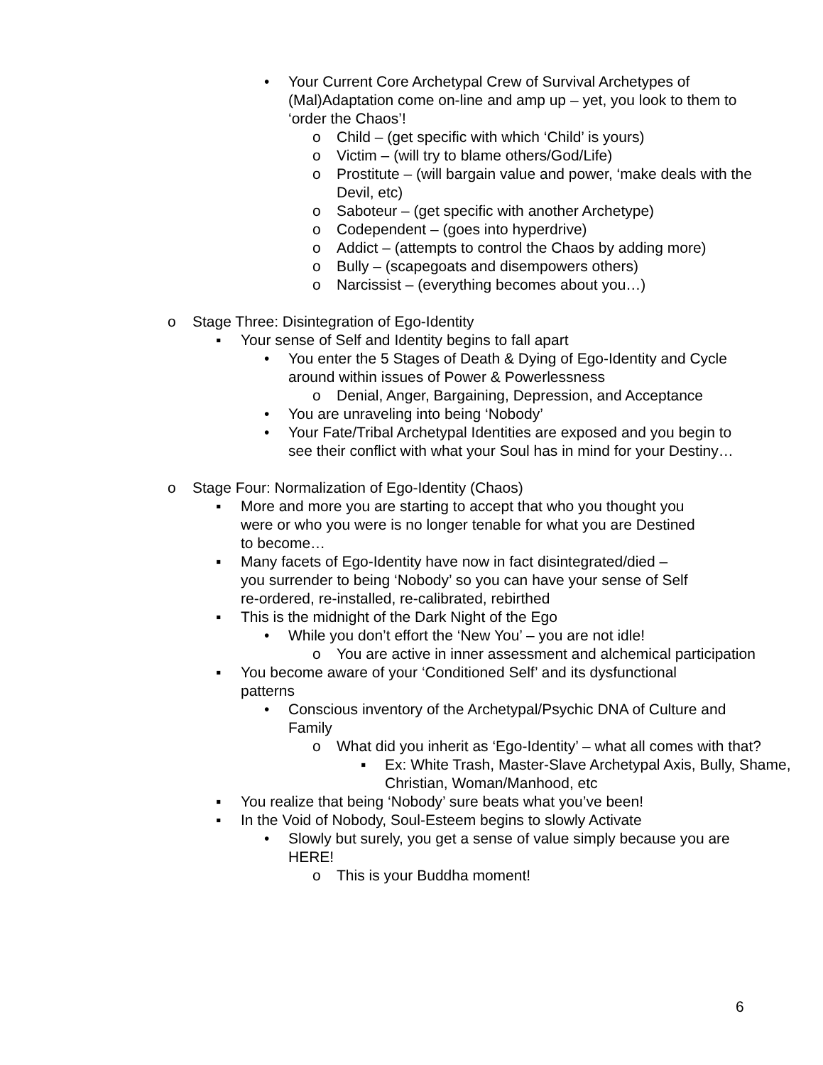• Your Current Core Archetypal Crew of Survival Archetypes of (Mal)Adaptation come on-line and amp up – yet, you look to them to ‘order the Chaos’!
o Child – (get specific with which ‘Child’ is yours)
o Victim – (will try to blame others/God/Life)
o Prostitute – (will bargain value and power, ‘make deals with the Devil, etc)
o Saboteur – (get specific with another Archetype)
o Codependent – (goes into hyperdrive)
o Addict – (attempts to control the Chaos by adding more)
o Bully – (scapegoats and disempowers others)
o Narcissist – (everything becomes about you…)
o Stage Three: Disintegration of Ego-Identity
▪ Your sense of Self and Identity begins to fall apart
• You enter the 5 Stages of Death & Dying of Ego-Identity and Cycle around within issues of Power & Powerlessness
o Denial, Anger, Bargaining, Depression, and Acceptance
• You are unraveling into being ‘Nobody’
• Your Fate/Tribal Archetypal Identities are exposed and you begin to see their conflict with what your Soul has in mind for your Destiny…
o Stage Four: Normalization of Ego-Identity (Chaos)
▪ More and more you are starting to accept that who you thought you were or who you were is no longer tenable for what you are Destined to become…
▪ Many facets of Ego-Identity have now in fact disintegrated/died – you surrender to being ‘Nobody’ so you can have your sense of Self re-ordered, re-installed, re-calibrated, rebirthed
▪ This is the midnight of the Dark Night of the Ego
• While you don’t effort the ‘New You’ – you are not idle!
o You are active in inner assessment and alchemical participation
▪ You become aware of your ‘Conditioned Self’ and its dysfunctional patterns
• Conscious inventory of the Archetypal/Psychic DNA of Culture and Family
o What did you inherit as ‘Ego-Identity’ – what all comes with that?
▪ Ex: White Trash, Master-Slave Archetypal Axis, Bully, Shame, Christian, Woman/Manhood, etc
▪ You realize that being ‘Nobody’ sure beats what you’ve been!
▪ In the Void of Nobody, Soul-Esteem begins to slowly Activate
• Slowly but surely, you get a sense of value simply because you are HERE!
o This is your Buddha moment!
6